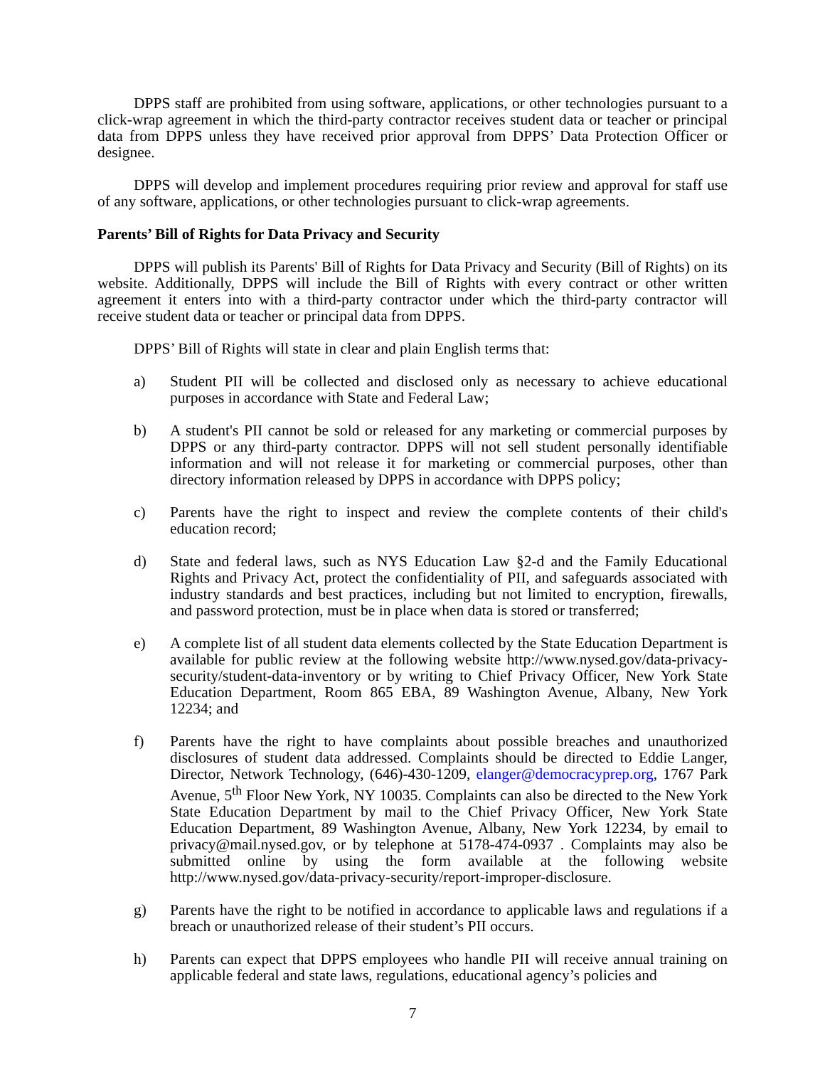DPPS staff are prohibited from using software, applications, or other technologies pursuant to a click-wrap agreement in which the third-party contractor receives student data or teacher or principal data from DPPS unless they have received prior approval from DPPS’ Data Protection Officer or designee.
DPPS will develop and implement procedures requiring prior review and approval for staff use of any software, applications, or other technologies pursuant to click-wrap agreements.
Parents’ Bill of Rights for Data Privacy and Security
DPPS will publish its Parents' Bill of Rights for Data Privacy and Security (Bill of Rights) on its website. Additionally, DPPS will include the Bill of Rights with every contract or other written agreement it enters into with a third-party contractor under which the third-party contractor will receive student data or teacher or principal data from DPPS.
DPPS’ Bill of Rights will state in clear and plain English terms that:
a) Student PII will be collected and disclosed only as necessary to achieve educational purposes in accordance with State and Federal Law;
b) A student's PII cannot be sold or released for any marketing or commercial purposes by DPPS or any third-party contractor. DPPS will not sell student personally identifiable information and will not release it for marketing or commercial purposes, other than directory information released by DPPS in accordance with DPPS policy;
c) Parents have the right to inspect and review the complete contents of their child's education record;
d) State and federal laws, such as NYS Education Law §2-d and the Family Educational Rights and Privacy Act, protect the confidentiality of PII, and safeguards associated with industry standards and best practices, including but not limited to encryption, firewalls, and password protection, must be in place when data is stored or transferred;
e) A complete list of all student data elements collected by the State Education Department is available for public review at the following website http://www.nysed.gov/data-privacy-security/student-data-inventory or by writing to Chief Privacy Officer, New York State Education Department, Room 865 EBA, 89 Washington Avenue, Albany, New York 12234; and
f) Parents have the right to have complaints about possible breaches and unauthorized disclosures of student data addressed. Complaints should be directed to Eddie Langer, Director, Network Technology, (646)-430-1209, elanger@democracyprep.org, 1767 Park Avenue, 5<sup>th</sup> Floor New York, NY 10035. Complaints can also be directed to the New York State Education Department by mail to the Chief Privacy Officer, New York State Education Department, 89 Washington Avenue, Albany, New York 12234, by email to privacy@mail.nysed.gov, or by telephone at 5178-474-0937 . Complaints may also be submitted online by using the form available at the following website http://www.nysed.gov/data-privacy-security/report-improper-disclosure.
g) Parents have the right to be notified in accordance to applicable laws and regulations if a breach or unauthorized release of their student’s PII occurs.
h) Parents can expect that DPPS employees who handle PII will receive annual training on applicable federal and state laws, regulations, educational agency’s policies and
7